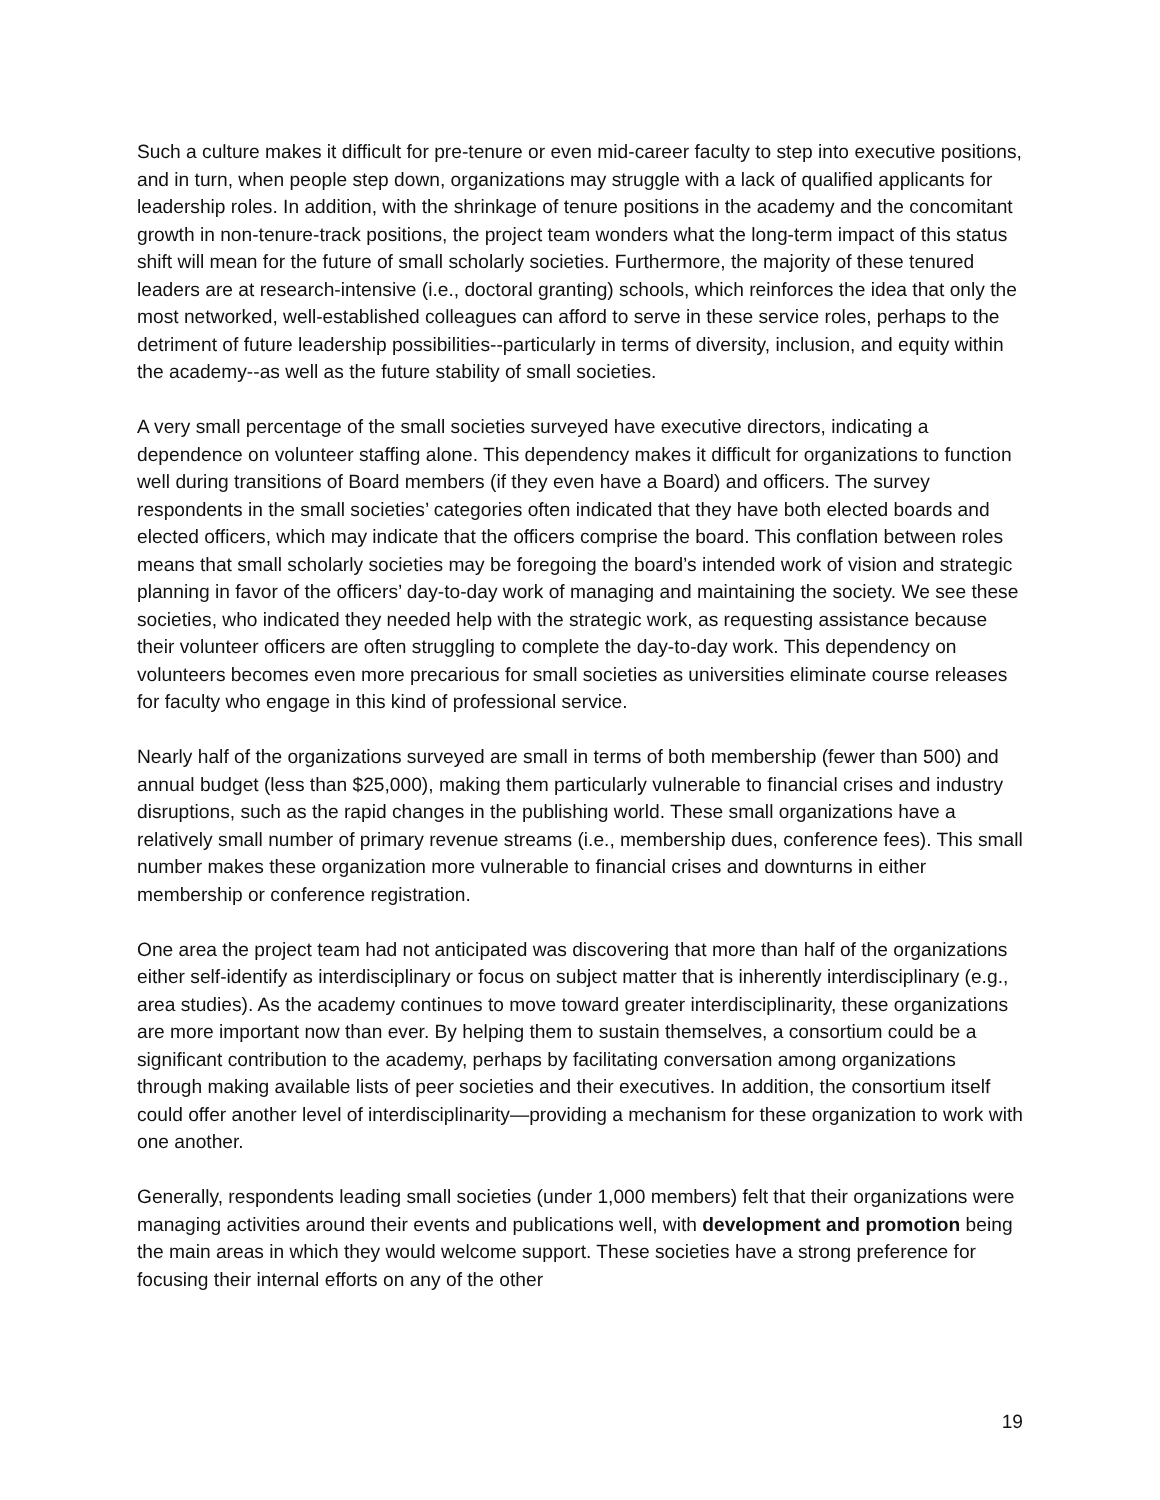Such a culture makes it difficult for pre-tenure or even mid-career faculty to step into executive positions, and in turn, when people step down, organizations may struggle with a lack of qualified applicants for leadership roles. In addition, with the shrinkage of tenure positions in the academy and the concomitant growth in non-tenure-track positions, the project team wonders what the long-term impact of this status shift will mean for the future of small scholarly societies. Furthermore, the majority of these tenured leaders are at research-intensive (i.e., doctoral granting) schools, which reinforces the idea that only the most networked, well-established colleagues can afford to serve in these service roles, perhaps to the detriment of future leadership possibilities--particularly in terms of diversity, inclusion, and equity within the academy--as well as the future stability of small societies.
A very small percentage of the small societies surveyed have executive directors, indicating a dependence on volunteer staffing alone. This dependency makes it difficult for organizations to function well during transitions of Board members (if they even have a Board) and officers. The survey respondents in the small societies’ categories often indicated that they have both elected boards and elected officers, which may indicate that the officers comprise the board. This conflation between roles means that small scholarly societies may be foregoing the board’s intended work of vision and strategic planning in favor of the officers’ day-to-day work of managing and maintaining the society. We see these societies, who indicated they needed help with the strategic work, as requesting assistance because their volunteer officers are often struggling to complete the day-to-day work. This dependency on volunteers becomes even more precarious for small societies as universities eliminate course releases for faculty who engage in this kind of professional service.
Nearly half of the organizations surveyed are small in terms of both membership (fewer than 500) and annual budget (less than $25,000), making them particularly vulnerable to financial crises and industry disruptions, such as the rapid changes in the publishing world. These small organizations have a relatively small number of primary revenue streams (i.e., membership dues, conference fees). This small number makes these organization more vulnerable to financial crises and downturns in either membership or conference registration.
One area the project team had not anticipated was discovering that more than half of the organizations either self-identify as interdisciplinary or focus on subject matter that is inherently interdisciplinary (e.g., area studies). As the academy continues to move toward greater interdisciplinarity, these organizations are more important now than ever. By helping them to sustain themselves, a consortium could be a significant contribution to the academy, perhaps by facilitating conversation among organizations through making available lists of peer societies and their executives. In addition, the consortium itself could offer another level of interdisciplinarity—providing a mechanism for these organization to work with one another.
Generally, respondents leading small societies (under 1,000 members) felt that their organizations were managing activities around their events and publications well, with development and promotion being the main areas in which they would welcome support. These societies have a strong preference for focusing their internal efforts on any of the other
19